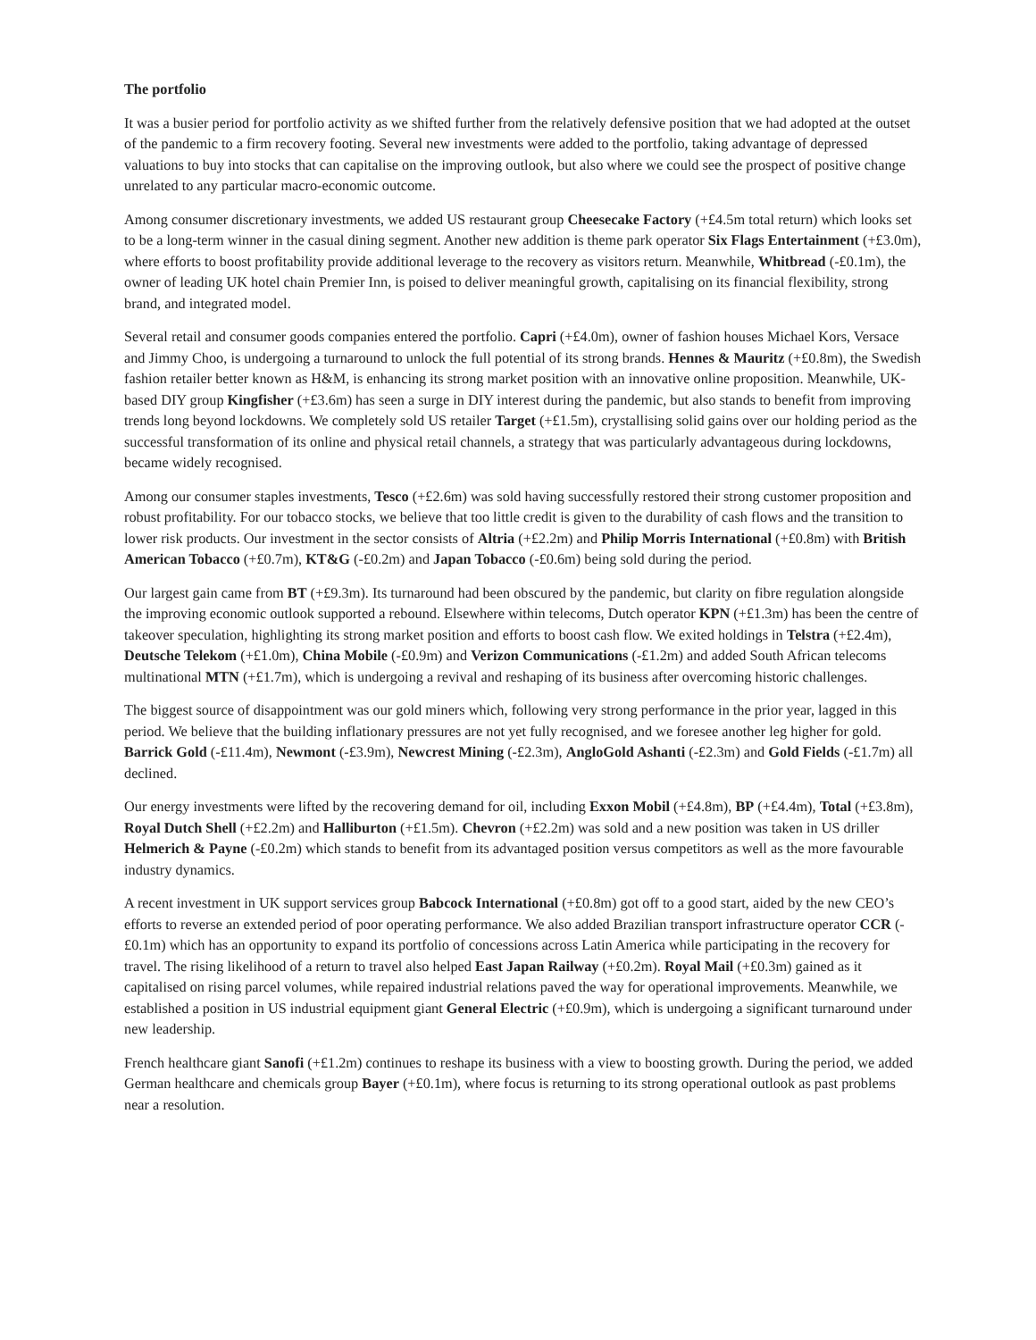The portfolio
It was a busier period for portfolio activity as we shifted further from the relatively defensive position that we had adopted at the outset of the pandemic to a firm recovery footing. Several new investments were added to the portfolio, taking advantage of depressed valuations to buy into stocks that can capitalise on the improving outlook, but also where we could see the prospect of positive change unrelated to any particular macro-economic outcome.
Among consumer discretionary investments, we added US restaurant group Cheesecake Factory (+£4.5m total return) which looks set to be a long-term winner in the casual dining segment. Another new addition is theme park operator Six Flags Entertainment (+£3.0m), where efforts to boost profitability provide additional leverage to the recovery as visitors return. Meanwhile, Whitbread (-£0.1m), the owner of leading UK hotel chain Premier Inn, is poised to deliver meaningful growth, capitalising on its financial flexibility, strong brand, and integrated model.
Several retail and consumer goods companies entered the portfolio. Capri (+£4.0m), owner of fashion houses Michael Kors, Versace and Jimmy Choo, is undergoing a turnaround to unlock the full potential of its strong brands. Hennes & Mauritz (+£0.8m), the Swedish fashion retailer better known as H&M, is enhancing its strong market position with an innovative online proposition. Meanwhile, UK-based DIY group Kingfisher (+£3.6m) has seen a surge in DIY interest during the pandemic, but also stands to benefit from improving trends long beyond lockdowns. We completely sold US retailer Target (+£1.5m), crystallising solid gains over our holding period as the successful transformation of its online and physical retail channels, a strategy that was particularly advantageous during lockdowns, became widely recognised.
Among our consumer staples investments, Tesco (+£2.6m) was sold having successfully restored their strong customer proposition and robust profitability. For our tobacco stocks, we believe that too little credit is given to the durability of cash flows and the transition to lower risk products. Our investment in the sector consists of Altria (+£2.2m) and Philip Morris International (+£0.8m) with British American Tobacco (+£0.7m), KT&G (-£0.2m) and Japan Tobacco (-£0.6m) being sold during the period.
Our largest gain came from BT (+£9.3m). Its turnaround had been obscured by the pandemic, but clarity on fibre regulation alongside the improving economic outlook supported a rebound. Elsewhere within telecoms, Dutch operator KPN (+£1.3m) has been the centre of takeover speculation, highlighting its strong market position and efforts to boost cash flow. We exited holdings in Telstra (+£2.4m), Deutsche Telekom (+£1.0m), China Mobile (-£0.9m) and Verizon Communications (-£1.2m) and added South African telecoms multinational MTN (+£1.7m), which is undergoing a revival and reshaping of its business after overcoming historic challenges.
The biggest source of disappointment was our gold miners which, following very strong performance in the prior year, lagged in this period. We believe that the building inflationary pressures are not yet fully recognised, and we foresee another leg higher for gold. Barrick Gold (-£11.4m), Newmont (-£3.9m), Newcrest Mining (-£2.3m), AngloGold Ashanti (-£2.3m) and Gold Fields (-£1.7m) all declined.
Our energy investments were lifted by the recovering demand for oil, including Exxon Mobil (+£4.8m), BP (+£4.4m), Total (+£3.8m), Royal Dutch Shell (+£2.2m) and Halliburton (+£1.5m). Chevron (+£2.2m) was sold and a new position was taken in US driller Helmerich & Payne (-£0.2m) which stands to benefit from its advantaged position versus competitors as well as the more favourable industry dynamics.
A recent investment in UK support services group Babcock International (+£0.8m) got off to a good start, aided by the new CEO’s efforts to reverse an extended period of poor operating performance. We also added Brazilian transport infrastructure operator CCR (-£0.1m) which has an opportunity to expand its portfolio of concessions across Latin America while participating in the recovery for travel. The rising likelihood of a return to travel also helped East Japan Railway (+£0.2m). Royal Mail (+£0.3m) gained as it capitalised on rising parcel volumes, while repaired industrial relations paved the way for operational improvements. Meanwhile, we established a position in US industrial equipment giant General Electric (+£0.9m), which is undergoing a significant turnaround under new leadership.
French healthcare giant Sanofi (+£1.2m) continues to reshape its business with a view to boosting growth. During the period, we added German healthcare and chemicals group Bayer (+£0.1m), where focus is returning to its strong operational outlook as past problems near a resolution.